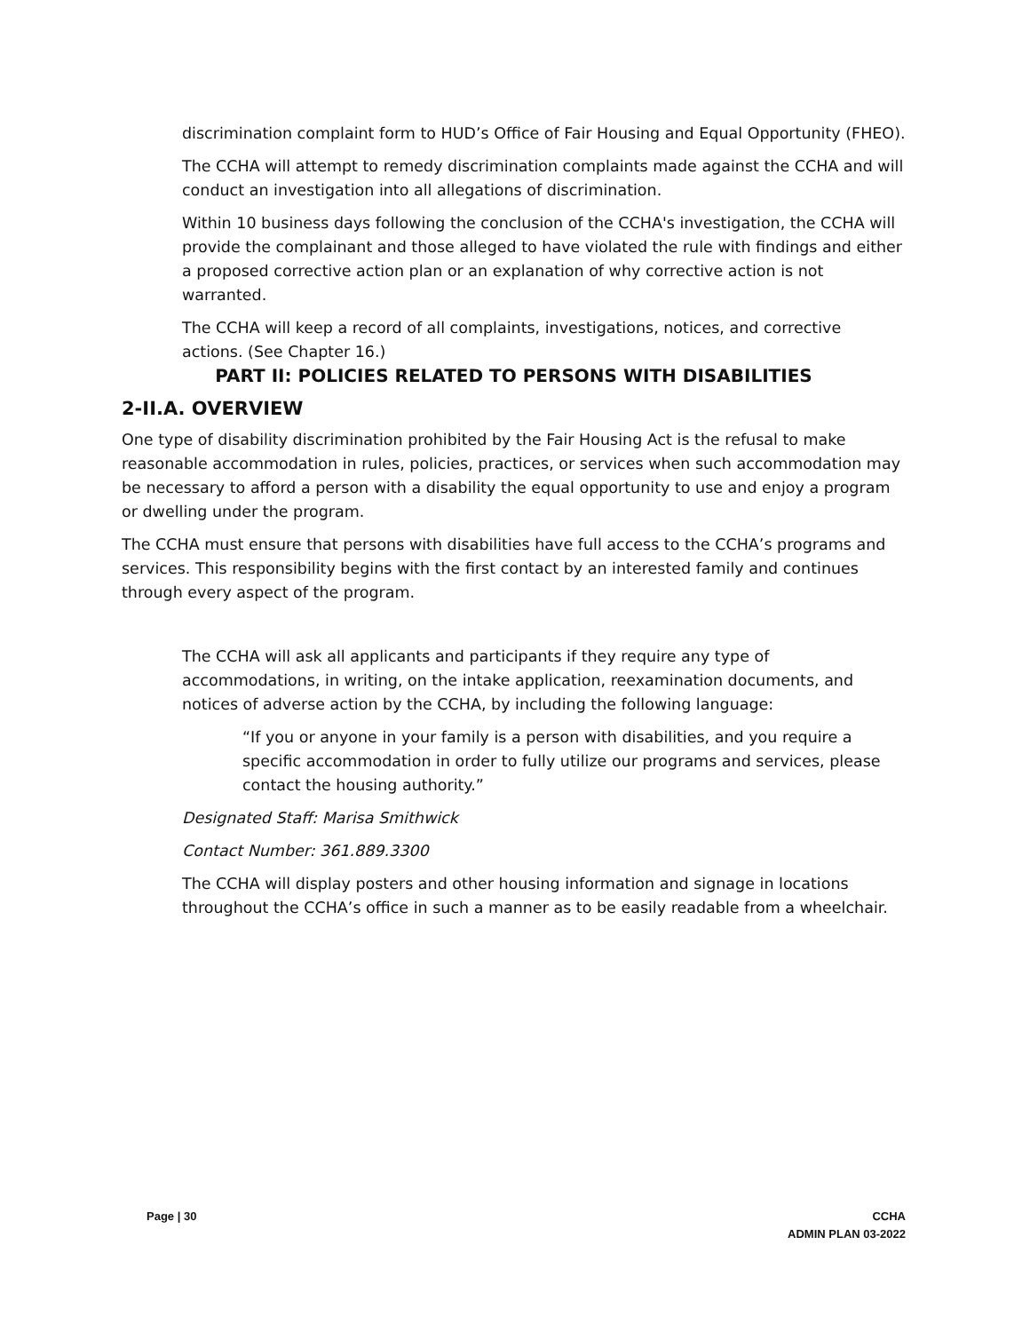discrimination complaint form to HUD’s Office of Fair Housing and Equal Opportunity (FHEO).
The CCHA will attempt to remedy discrimination complaints made against the CCHA and will conduct an investigation into all allegations of discrimination.
Within 10 business days following the conclusion of the CCHA's investigation, the CCHA will provide the complainant and those alleged to have violated the rule with findings and either a proposed corrective action plan or an explanation of why corrective action is not warranted.
The CCHA will keep a record of all complaints, investigations, notices, and corrective actions. (See Chapter 16.)
PART II: POLICIES RELATED TO PERSONS WITH DISABILITIES
2-II.A. OVERVIEW
One type of disability discrimination prohibited by the Fair Housing Act is the refusal to make reasonable accommodation in rules, policies, practices, or services when such accommodation may be necessary to afford a person with a disability the equal opportunity to use and enjoy a program or dwelling under the program.
The CCHA must ensure that persons with disabilities have full access to the CCHA’s programs and services. This responsibility begins with the first contact by an interested family and continues through every aspect of the program.
The CCHA will ask all applicants and participants if they require any type of accommodations, in writing, on the intake application, reexamination documents, and notices of adverse action by the CCHA, by including the following language:
“If you or anyone in your family is a person with disabilities, and you require a specific accommodation in order to fully utilize our programs and services, please contact the housing authority.”
Designated Staff: Marisa Smithwick
Contact Number: 361.889.3300
The CCHA will display posters and other housing information and signage in locations throughout the CCHA’s office in such a manner as to be easily readable from a wheelchair.
Page | 30 CCHA
ADMIN PLAN 03-2022